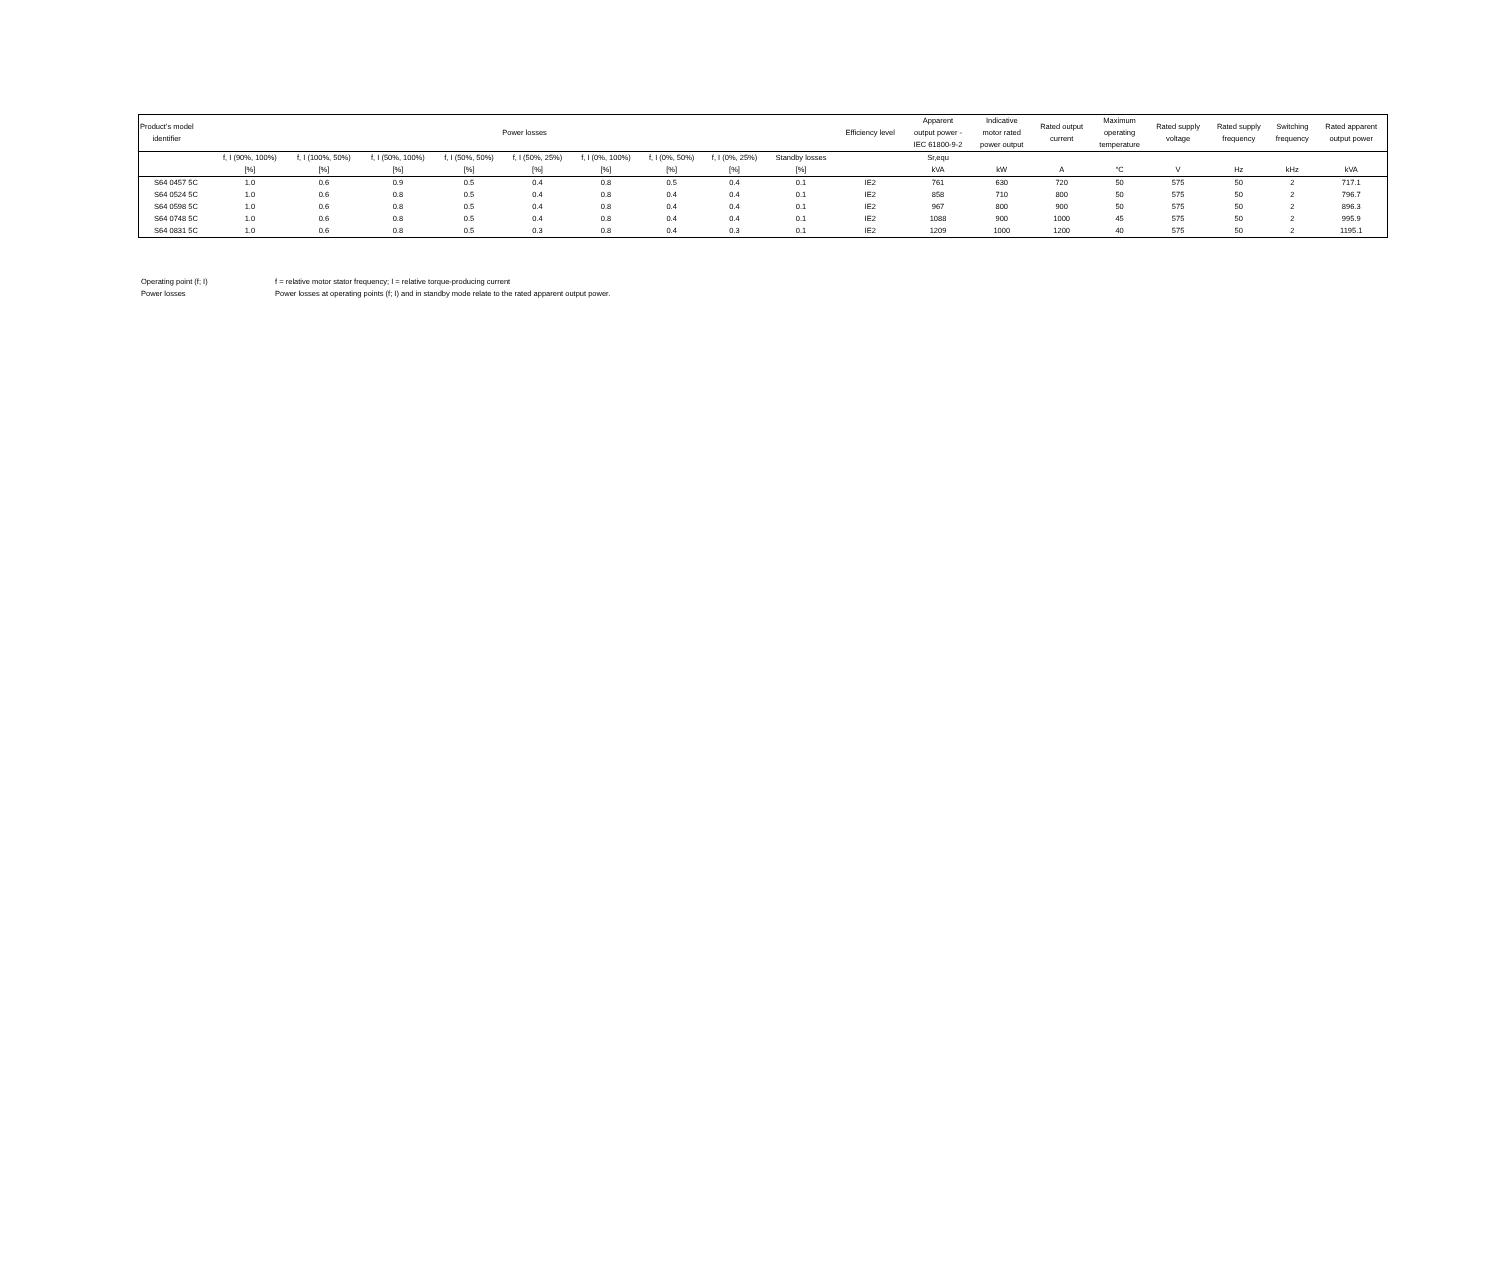| Product’s model identifier | Power losses | | | | | | | | | Efficiency level | Apparent output power - IEC 61800-9-2 | Indicative motor rated power output | Rated output current | Maximum operating temperature | Rated supply voltage | Rated supply frequency | Switching frequency | Rated apparent output power |
| --- | --- | --- | --- | --- | --- | --- | --- | --- | --- | --- | --- | --- | --- | --- | --- | --- | --- | --- |
| | f, I (90%, 100%) [%] | f, I (100%, 50%) [%] | f, I (50%, 100%) [%] | f, I (50%, 50%) [%] | f, I (50%, 25%) [%] | f, I (0%, 100%) [%] | f, I (0%, 50%) [%] | f, I (0%, 25%) [%] | Standby losses [%] | | Sr,equ kVA | kW | A | °C | V | Hz | kHz | kVA |
| S64 0457 5C | 1.0 | 0.6 | 0.9 | 0.5 | 0.4 | 0.8 | 0.5 | 0.4 | 0.1 | IE2 | 761 | 630 | 720 | 50 | 575 | 50 | 2 | 717.1 |
| S64 0524 5C | 1.0 | 0.6 | 0.8 | 0.5 | 0.4 | 0.8 | 0.4 | 0.4 | 0.1 | IE2 | 858 | 710 | 800 | 50 | 575 | 50 | 2 | 796.7 |
| S64 0598 5C | 1.0 | 0.6 | 0.8 | 0.5 | 0.4 | 0.8 | 0.4 | 0.4 | 0.1 | IE2 | 967 | 800 | 900 | 50 | 575 | 50 | 2 | 896.3 |
| S64 0748 5C | 1.0 | 0.6 | 0.8 | 0.5 | 0.4 | 0.8 | 0.4 | 0.4 | 0.1 | IE2 | 1088 | 900 | 1000 | 45 | 575 | 50 | 2 | 995.9 |
| S64 0831 5C | 1.0 | 0.6 | 0.8 | 0.5 | 0.3 | 0.8 | 0.4 | 0.3 | 0.1 | IE2 | 1209 | 1000 | 1200 | 40 | 575 | 50 | 2 | 1195.1 |
Operating point (f; I) f = relative motor stator frequency; I = relative torque-producing current
Power losses Power losses at operating points (f; I) and in standby mode relate to the rated apparent output power.